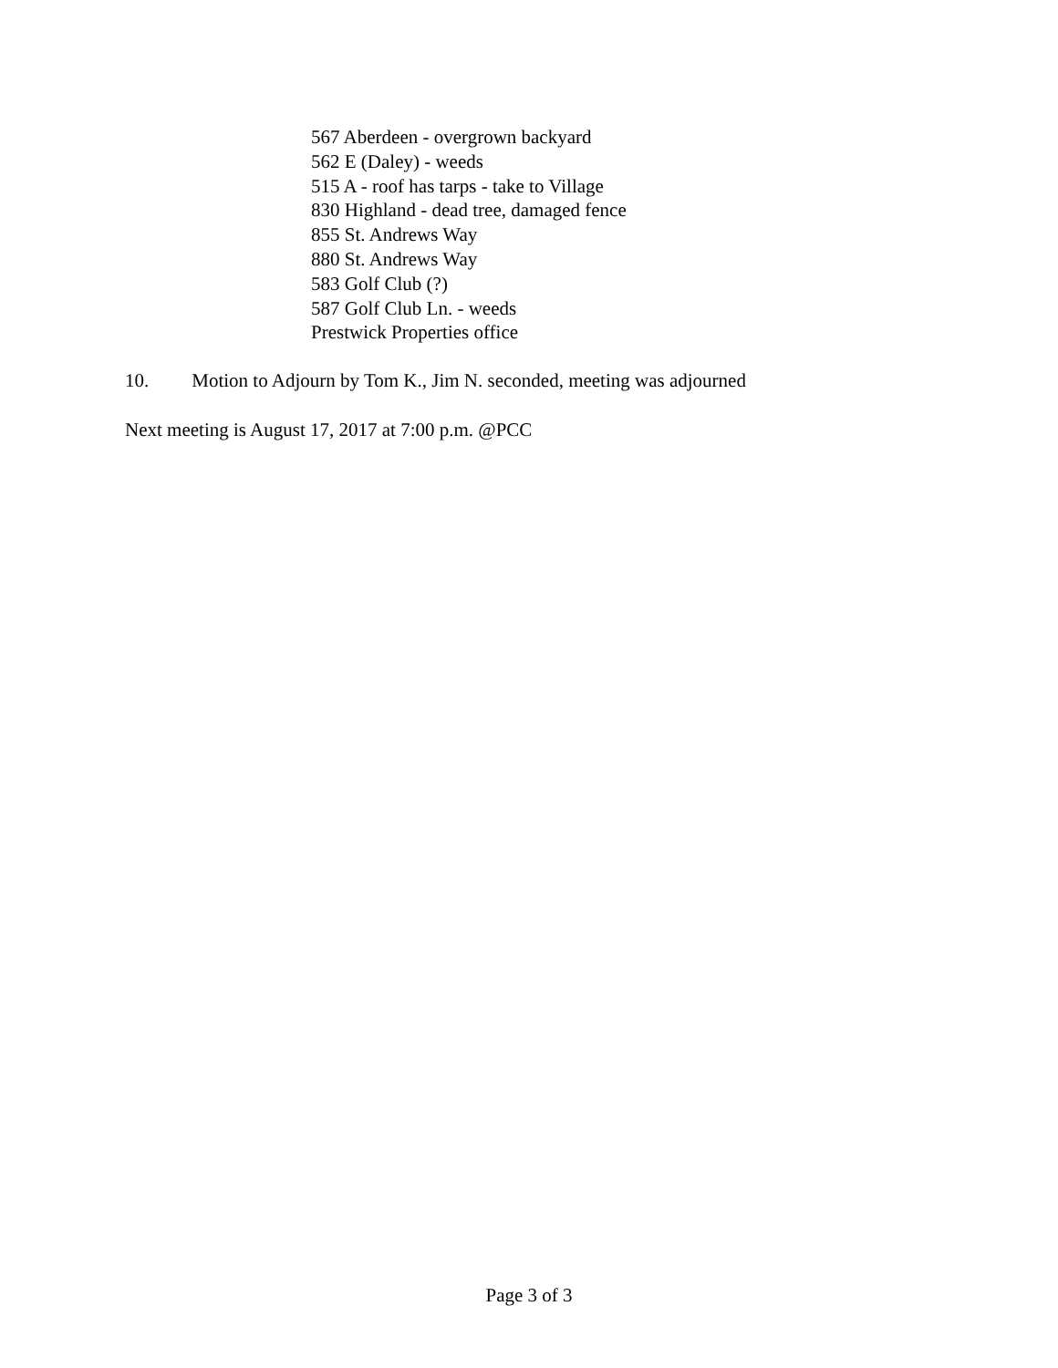567 Aberdeen - overgrown backyard
562 E (Daley) - weeds
515 A - roof has tarps - take to Village
830 Highland - dead tree, damaged fence
855 St. Andrews Way
880 St. Andrews Way
583 Golf Club (?)
587 Golf Club Ln. - weeds
Prestwick Properties office
10. Motion to Adjourn by Tom K., Jim N. seconded, meeting was adjourned
Next meeting is August 17, 2017 at 7:00 p.m. @PCC
Page 3 of 3